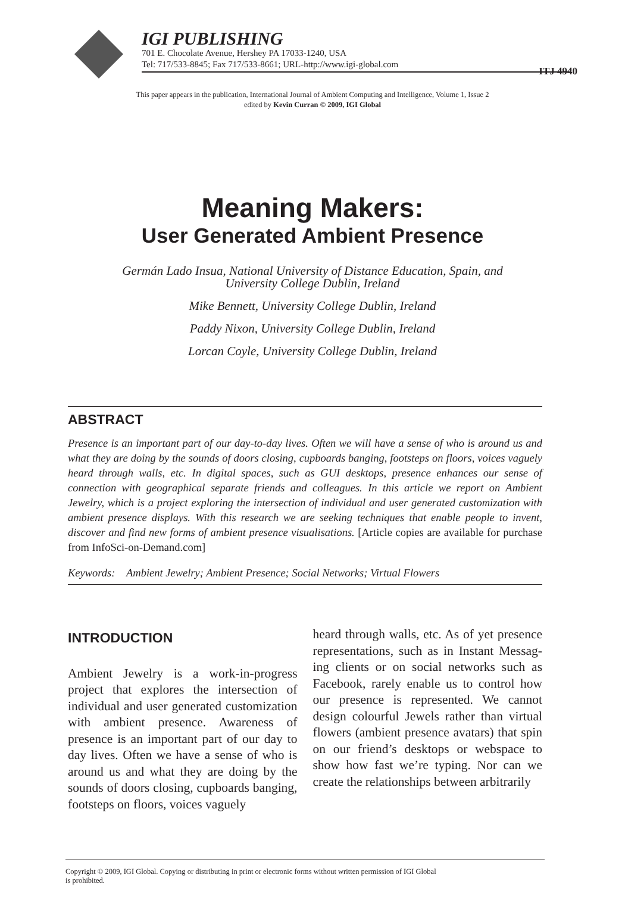IGI PUBLISHING
701 E. Chocolate Avenue, Hershey PA 17033-1240, USA
Tel: 717/533-8845; Fax 717/533-8661; URL-http://www.igi-global.com
ITJ 4940
This paper appears in the publication, International Journal of Ambient Computing and Intelligence, Volume 1, Issue 2
edited by Kevin Curran © 2009, IGI Global
Meaning Makers:
User Generated Ambient Presence
Germán Lado Insua, National University of Distance Education, Spain, and
University College Dublin, Ireland
Mike Bennett, University College Dublin, Ireland
Paddy Nixon, University College Dublin, Ireland
Lorcan Coyle, University College Dublin, Ireland
ABSTRACT
Presence is an important part of our day-to-day lives. Often we will have a sense of who is around us and what they are doing by the sounds of doors closing, cupboards banging, footsteps on floors, voices vaguely heard through walls, etc. In digital spaces, such as GUI desktops, presence enhances our sense of connection with geographical separate friends and colleagues. In this article we report on Ambient Jewelry, which is a project exploring the intersection of individual and user generated customization with ambient presence displays. With this research we are seeking techniques that enable people to invent, discover and find new forms of ambient presence visualisations. [Article copies are available for purchase from InfoSci-on-Demand.com]
Keywords: Ambient Jewelry; Ambient Presence; Social Networks; Virtual Flowers
INTRODUCTION
Ambient Jewelry is a work-in-progress project that explores the intersection of individual and user generated customiza­tion with ambient presence. Awareness of presence is an important part of our day to day lives. Often we have a sense of who is around us and what they are doing by the sounds of doors closing, cupboards bang­ing, footsteps on floors, voices vaguely
heard through walls, etc. As of yet presence representations, such as in Instant Messag­ing clients or on social networks such as Facebook, rarely enable us to control how our presence is represented. We cannot design colourful Jewels rather than virtual flowers (ambient presence avatars) that spin on our friend’s desktops or webspace to show how fast we’re typing. Nor can we create the relationships between arbitrarily
Copyright © 2009, IGI Global. Copying or distributing in print or electronic forms without written permission of IGI Global
is prohibited.